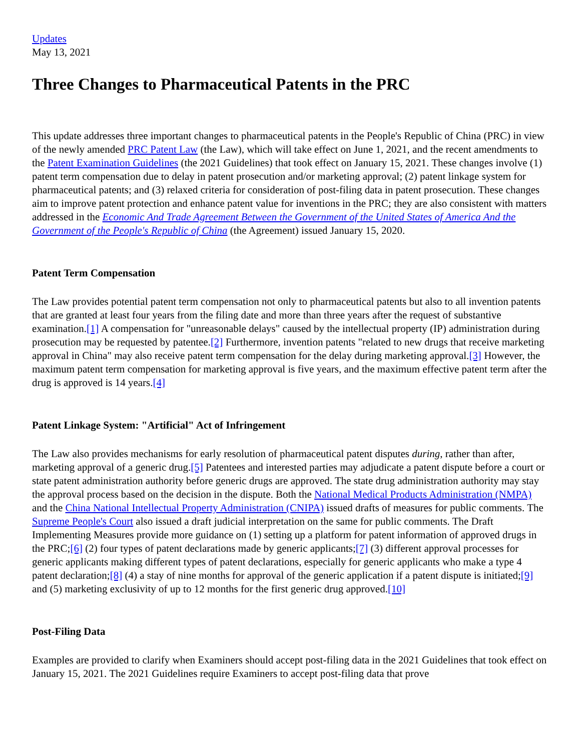Updates
May 13, 2021
Three Changes to Pharmaceutical Patents in the PRC
This update addresses three important changes to pharmaceutical patents in the People's Republic of China (PRC) in view of the newly amended PRC Patent Law (the Law), which will take effect on June 1, 2021, and the recent amendments to the Patent Examination Guidelines (the 2021 Guidelines) that took effect on January 15, 2021. These changes involve (1) patent term compensation due to delay in patent prosecution and/or marketing approval; (2) patent linkage system for pharmaceutical patents; and (3) relaxed criteria for consideration of post-filing data in patent prosecution. These changes aim to improve patent protection and enhance patent value for inventions in the PRC; they are also consistent with matters addressed in the Economic And Trade Agreement Between the Government of the United States of America And the Government of the People's Republic of China (the Agreement) issued January 15, 2020.
Patent Term Compensation
The Law provides potential patent term compensation not only to pharmaceutical patents but also to all invention patents that are granted at least four years from the filing date and more than three years after the request of substantive examination.[1] A compensation for "unreasonable delays" caused by the intellectual property (IP) administration during prosecution may be requested by patentee.[2] Furthermore, invention patents "related to new drugs that receive marketing approval in China" may also receive patent term compensation for the delay during marketing approval.[3] However, the maximum patent term compensation for marketing approval is five years, and the maximum effective patent term after the drug is approved is 14 years.[4]
Patent Linkage System: "Artificial" Act of Infringement
The Law also provides mechanisms for early resolution of pharmaceutical patent disputes during, rather than after, marketing approval of a generic drug.[5] Patentees and interested parties may adjudicate a patent dispute before a court or state patent administration authority before generic drugs are approved. The state drug administration authority may stay the approval process based on the decision in the dispute. Both the National Medical Products Administration (NMPA) and the China National Intellectual Property Administration (CNIPA) issued drafts of measures for public comments. The Supreme People's Court also issued a draft judicial interpretation on the same for public comments. The Draft Implementing Measures provide more guidance on (1) setting up a platform for patent information of approved drugs in the PRC;[6] (2) four types of patent declarations made by generic applicants;[7] (3) different approval processes for generic applicants making different types of patent declarations, especially for generic applicants who make a type 4 patent declaration;[8] (4) a stay of nine months for approval of the generic application if a patent dispute is initiated;[9] and (5) marketing exclusivity of up to 12 months for the first generic drug approved.[10]
Post-Filing Data
Examples are provided to clarify when Examiners should accept post-filing data in the 2021 Guidelines that took effect on January 15, 2021. The 2021 Guidelines require Examiners to accept post-filing data that prove